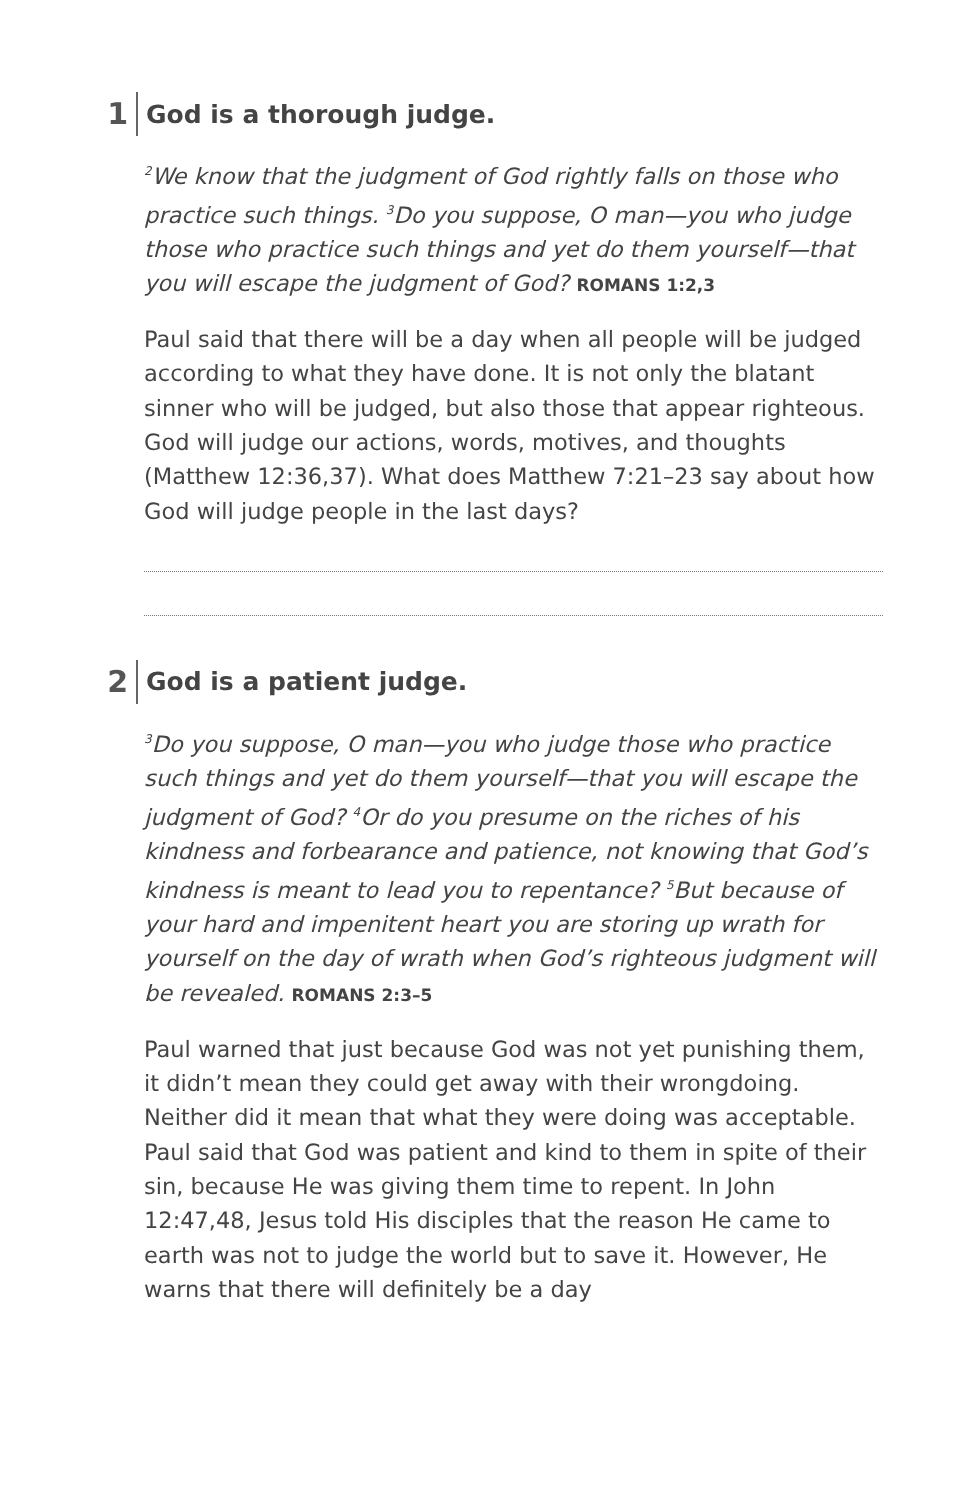1
God is a thorough judge.
<sup>2</sup> We know that the judgment of God rightly falls on those who practice such things. <sup>3</sup>Do you suppose, O man—you who judge those who practice such things and yet do them yourself—that you will escape the judgment of God? ROMANS 1:2,3
Paul said that there will be a day when all people will be judged according to what they have done. It is not only the blatant sinner who will be judged, but also those that appear righteous. God will judge our actions, words, motives, and thoughts (Matthew 12:36,37). What does Matthew 7:21–23 say about how God will judge people in the last days?
2
God is a patient judge.
<sup>3</sup> Do you suppose, O man—you who judge those who practice such things and yet do them yourself—that you will escape the judgment of God? <sup>4</sup>Or do you presume on the riches of his kindness and forbearance and patience, not knowing that God’s kindness is meant to lead you to repentance? <sup>5</sup>But because of your hard and impenitent heart you are storing up wrath for yourself on the day of wrath when God’s righteous judgment will be revealed. ROMANS 2:3–5
Paul warned that just because God was not yet punishing them, it didn’t mean they could get away with their wrongdoing. Neither did it mean that what they were doing was acceptable. Paul said that God was patient and kind to them in spite of their sin, because He was giving them time to repent. In John 12:47,48, Jesus told His disciples that the reason He came to earth was not to judge the world but to save it. However, He warns that there will definitely be a day